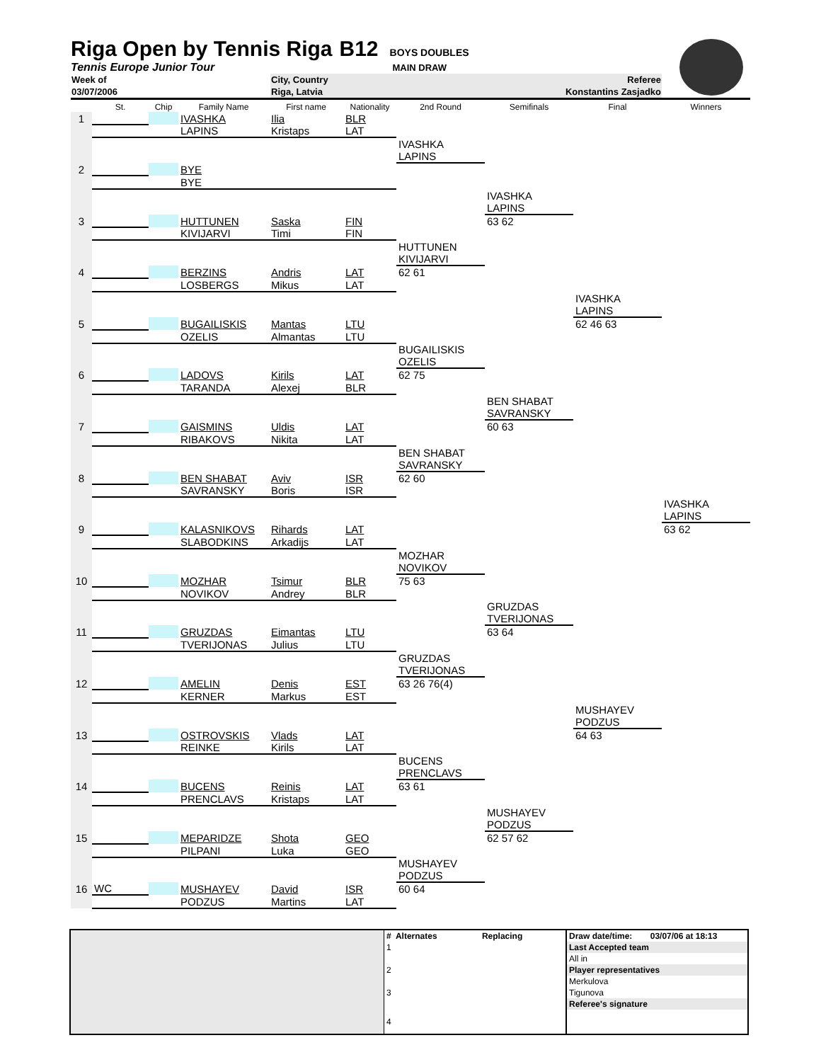Riga Open by Tennis Riga
B12 BOYS DOUBLES
Tennis Europe Junior Tour MAIN DRAW
| Week of | City, Country | Referee |
| 03/07/2006 | Riga, Latvia | Konstantins Zasjadko |
| | St. | Chip | Family Name | First name | Nationality | 2nd Round | Semifinals | Final | Winners |
| 1 | | | IVASHKA | Ilia | BLR | | | | |
| | | | LAPINS | Kristaps | LAT | | | | |
| | | | | | | IVASHKA | | | |
| | | | | | | LAPINS | | | |
| 2 | | | BYE | | | | | | |
| | | | BYE | | | | | | |
| | | | | | | | IVASHKA | | |
| | | | | | | | LAPINS | | |
| 3 | | | HUTTUNEN | Saska | FIN | | 63 62 | | |
| | | | KIVIJARVI | Timi | FIN | | | | |
| | | | | | | HUTTUNEN | | | |
| | | | | | | KIVIJARVI | | | |
| 4 | | | BERZINS | Andris | LAT | 62 61 | | | |
| | | | LOSBERGS | Mikus | LAT | | | | |
| | | | | | | | | IVASHKA | |
| | | | | | | | | LAPINS | |
| 5 | | | BUGAILISKIS | Mantas | LTU | | | 62 46 63 | |
| | | | OZELIS | Almantas | LTU | | | | |
| | | | | | | BUGAILISKIS | | | |
| | | | | | | OZELIS | | | |
| 6 | | | LADOVS | Kirils | LAT | 62 75 | | | |
| | | | TARANDA | Alexej | BLR | | | | |
| | | | | | | | BEN SHABAT | | |
| | | | | | | | SAVRANSKY | | |
| 7 | | | GAISMINS | Uldis | LAT | | 60 63 | | |
| | | | RIBAKOVS | Nikita | LAT | | | | |
| | | | | | | BEN SHABAT | | | |
| | | | | | | SAVRANSKY | | | |
| 8 | | | BEN SHABAT | Aviv | ISR | 62 60 | | | |
| | | | SAVRANSKY | Boris | ISR | | | | |
| | | | | | | | | | IVASHKA |
| | | | | | | | | | LAPINS |
| 9 | | | KALASNIKOVS | Rihards | LAT | | | | 63 62 |
| | | | SLABODKINS | Arkadijs | LAT | | | | |
| | | | | | | MOZHAR | | | |
| | | | | | | NOVIKOV | | | |
| 10 | | | MOZHAR | Tsimur | BLR | 75 63 | | | |
| | | | NOVIKOV | Andrey | BLR | | | | |
| | | | | | | | GRUZDAS | | |
| | | | | | | | TVERIJONAS | | |
| 11 | | | GRUZDAS | Eimantas | LTU | | 63 64 | | |
| | | | TVERIJONAS | Julius | LTU | | | | |
| | | | | | | GRUZDAS | | | |
| | | | | | | TVERIJONAS | | | |
| 12 | | | AMELIN | Denis | EST | 63 26 76(4) | | | |
| | | | KERNER | Markus | EST | | | | |
| | | | | | | | | MUSHAYEV | |
| | | | | | | | | PODZUS | |
| 13 | | | OSTROVSKIS | Vlads | LAT | | | 64 63 | |
| | | | REINKE | Kirils | LAT | | | | |
| | | | | | | BUCENS | | | |
| | | | | | | PRENCLAVS | | | |
| 14 | | | BUCENS | Reinis | LAT | 63 61 | | | |
| | | | PRENCLAVS | Kristaps | LAT | | | | |
| | | | | | | | MUSHAYEV | | |
| | | | | | | | PODZUS | | |
| 15 | | | MEPARIDZE | Shota | GEO | | 62 57 62 | | |
| | | | PILPANI | Luka | GEO | | | | |
| | | | | | | MUSHAYEV | | | |
| | | | | | | PODZUS | | | |
| 16 | WC | | MUSHAYEV | David | ISR | 60 64 | | | |
| | | | PODZUS | Martins | LAT | | | | |
| | # Alternates Replacing | Draw date/time: 03/07/06 at 18:13 |
| | 1 | Last Accepted team |
| | | All in |
| | 2 | Player representatives |
| | | Merkulova |
| | 3 | Tigunova |
| | | Referee's signature |
| | 4 | |